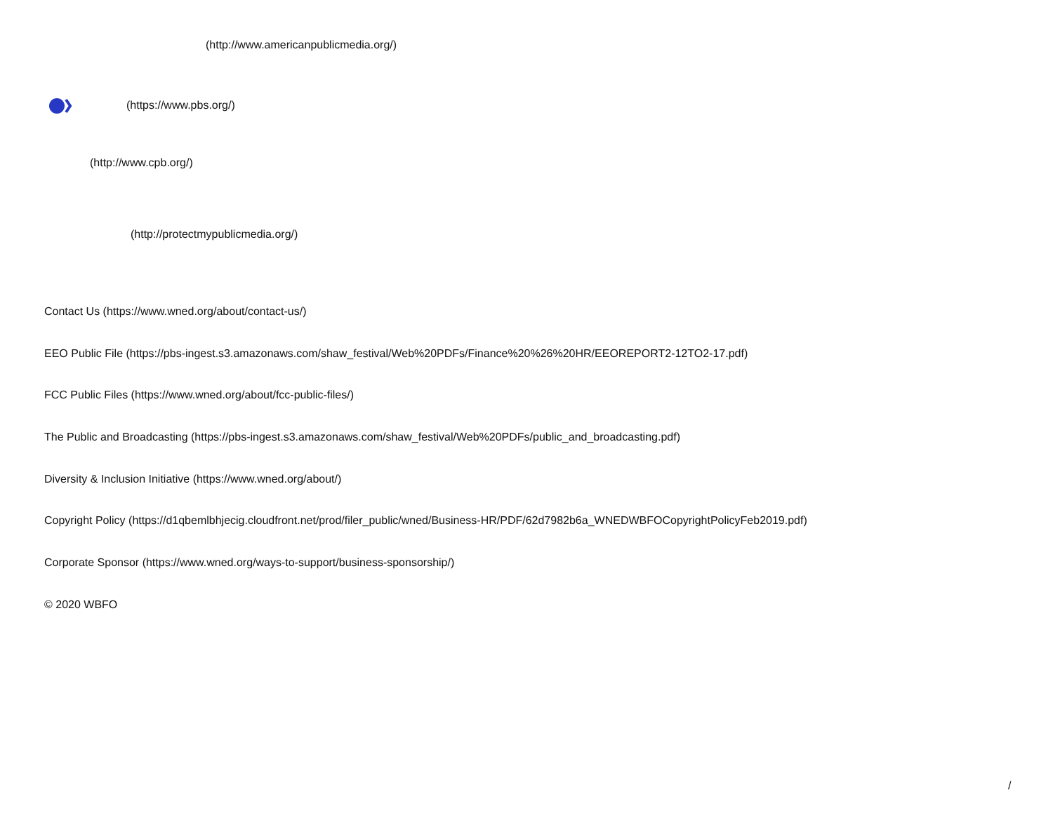(http://www.americanpublicmedia.org/)
(https://www.pbs.org/)
(http://www.cpb.org/)
(http://protectmypublicmedia.org/)
Contact Us (https://www.wned.org/about/contact-us/)
EEO Public File (https://pbs-ingest.s3.amazonaws.com/shaw_festival/Web%20PDFs/Finance%20%26%20HR/EEOREPORT2-12TO2-17.pdf)
FCC Public Files (https://www.wned.org/about/fcc-public-files/)
The Public and Broadcasting (https://pbs-ingest.s3.amazonaws.com/shaw_festival/Web%20PDFs/public_and_broadcasting.pdf)
Diversity & Inclusion Initiative (https://www.wned.org/about/)
Copyright Policy (https://d1qbemlbhjecig.cloudfront.net/prod/filer_public/wned/Business-HR/PDF/62d7982b6a_WNEDWBFOCopyrightPolicyFeb2019.pdf)
Corporate Sponsor (https://www.wned.org/ways-to-support/business-sponsorship/)
© 2020 WBFO
/